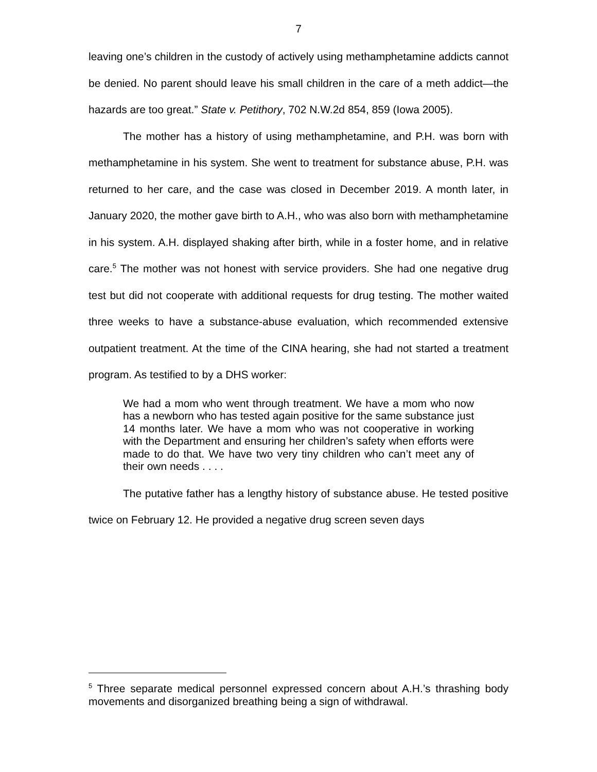7
leaving one’s children in the custody of actively using methamphetamine addicts cannot be denied. No parent should leave his small children in the care of a meth addict—the hazards are too great.” State v. Petithory, 702 N.W.2d 854, 859 (Iowa 2005).
The mother has a history of using methamphetamine, and P.H. was born with methamphetamine in his system. She went to treatment for substance abuse, P.H. was returned to her care, and the case was closed in December 2019. A month later, in January 2020, the mother gave birth to A.H., who was also born with methamphetamine in his system. A.H. displayed shaking after birth, while in a foster home, and in relative care.<sup>5</sup> The mother was not honest with service providers. She had one negative drug test but did not cooperate with additional requests for drug testing. The mother waited three weeks to have a substance-abuse evaluation, which recommended extensive outpatient treatment. At the time of the CINA hearing, she had not started a treatment program. As testified to by a DHS worker:
We had a mom who went through treatment. We have a mom who now has a newborn who has tested again positive for the same substance just 14 months later. We have a mom who was not cooperative in working with the Department and ensuring her children’s safety when efforts were made to do that. We have two very tiny children who can’t meet any of their own needs . . . .
The putative father has a lengthy history of substance abuse. He tested positive twice on February 12. He provided a negative drug screen seven days
<sup>5</sup> Three separate medical personnel expressed concern about A.H.’s thrashing body movements and disorganized breathing being a sign of withdrawal.